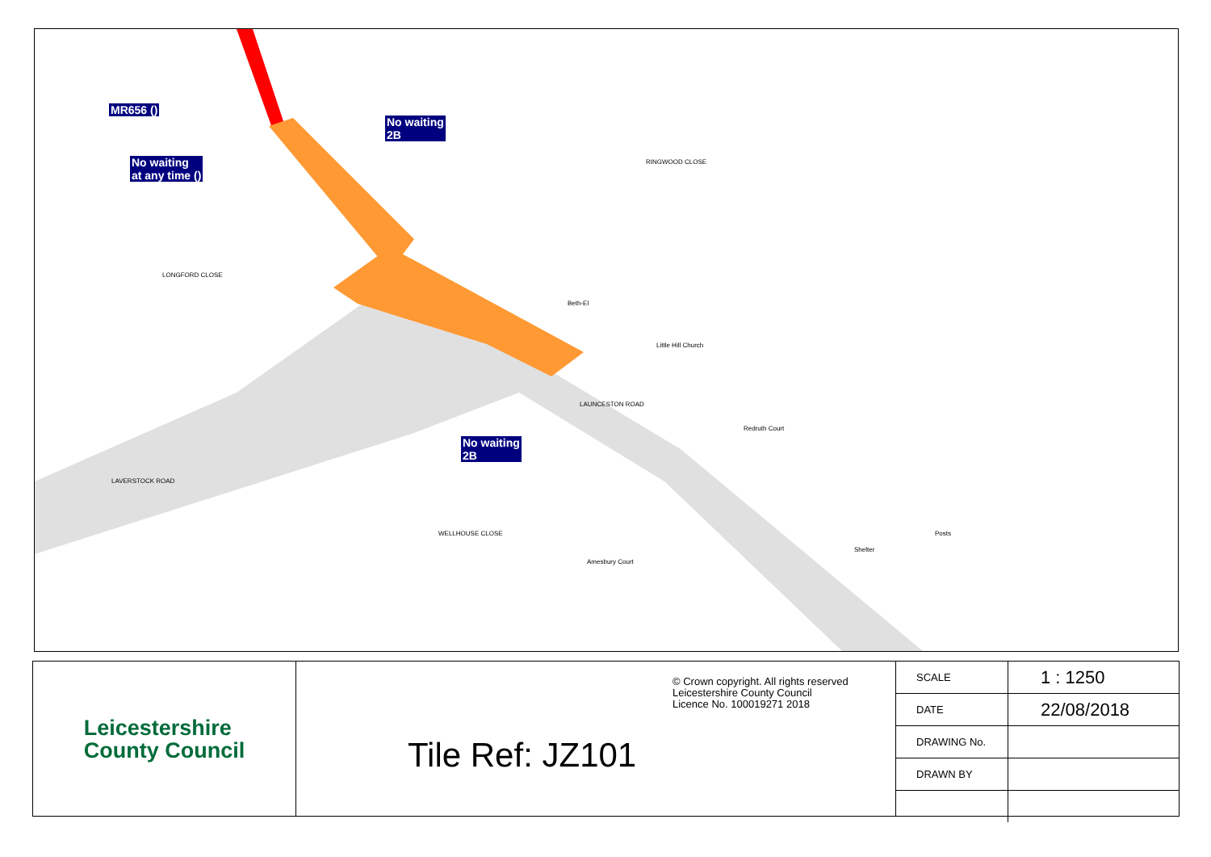MR656 ()
No waiting
2B
No waiting
at any time ()
No waiting
2B
RINGWOOD CLOSE
LONGFORD CLOSE
Beth-El
Little Hill Church
LAUNCESTON ROAD
Redruth Court
LAVERSTOCK ROAD
WELLHOUSE CLOSE Posts
Shelter
Amesbury Court
Leicestershire
County Council
© Crown copyright. All rights reserved
Leicestershire County Council
Licence No. 100019271 2018
Tile Ref: JZ101
| SCALE | 1 : 1250 |
| DATE | 22/08/2018 |
| DRAWING No. | |
| DRAWN BY | |